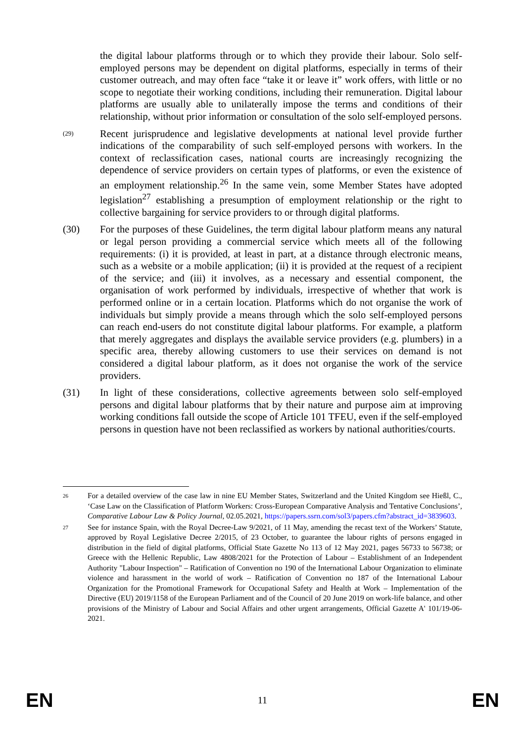the digital labour platforms through or to which they provide their labour. Solo self-employed persons may be dependent on digital platforms, especially in terms of their customer outreach, and may often face “take it or leave it” work offers, with little or no scope to negotiate their working conditions, including their remuneration. Digital labour platforms are usually able to unilaterally impose the terms and conditions of their relationship, without prior information or consultation of the solo self-employed persons.
(29)
Recent jurisprudence and legislative developments at national level provide further indications of the comparability of such self-employed persons with workers. In the context of reclassification cases, national courts are increasingly recognizing the dependence of service providers on certain types of platforms, or even the existence of an employment relationship.<sup>26</sup> In the same vein, some Member States have adopted legislation<sup>27</sup> establishing a presumption of employment relationship or the right to collective bargaining for service providers to or through digital platforms.
(30) For the purposes of these Guidelines, the term digital labour platform means any natural or legal person providing a commercial service which meets all of the following requirements: (i) it is provided, at least in part, at a distance through electronic means, such as a website or a mobile application; (ii) it is provided at the request of a recipient of the service; and (iii) it involves, as a necessary and essential component, the organisation of work performed by individuals, irrespective of whether that work is performed online or in a certain location. Platforms which do not organise the work of individuals but simply provide a means through which the solo self-employed persons can reach end-users do not constitute digital labour platforms. For example, a platform that merely aggregates and displays the available service providers (e.g. plumbers) in a specific area, thereby allowing customers to use their services on demand is not considered a digital labour platform, as it does not organise the work of the service providers.
(31) In light of these considerations, collective agreements between solo self-employed persons and digital labour platforms that by their nature and purpose aim at improving working conditions fall outside the scope of Article 101 TFEU, even if the self-employed persons in question have not been reclassified as workers by national authorities/courts.
26
For a detailed overview of the case law in nine EU Member States, Switzerland and the United Kingdom see Hießl, C., ‘Case Law on the Classification of Platform Workers: Cross-European Comparative Analysis and Tentative Conclusions’, Comparative Labour Law & Policy Journal, 02.05.2021, https://papers.ssrn.com/sol3/papers.cfm?abstract_id=3839603.
27
See for instance Spain, with the Royal Decree-Law 9/2021, of 11 May, amending the recast text of the Workers’ Statute, approved by Royal Legislative Decree 2/2015, of 23 October, to guarantee the labour rights of persons engaged in distribution in the field of digital platforms, Official State Gazette No 113 of 12 May 2021, pages 56733 to 56738; or Greece with the Hellenic Republic, Law 4808/2021 for the Protection of Labour – Establishment of an Independent Authority "Labour Inspection" – Ratification of Convention no 190 of the International Labour Organization to eliminate violence and harassment in the world of work – Ratification of Convention no 187 of the International Labour Organization for the Promotional Framework for Occupational Safety and Health at Work – Implementation of the Directive (EU) 2019/1158 of the European Parliament and of the Council of 20 June 2019 on work-life balance, and other provisions of the Ministry of Labour and Social Affairs and other urgent arrangements, Official Gazette A' 101/19-06-2021.
EN 11 EN